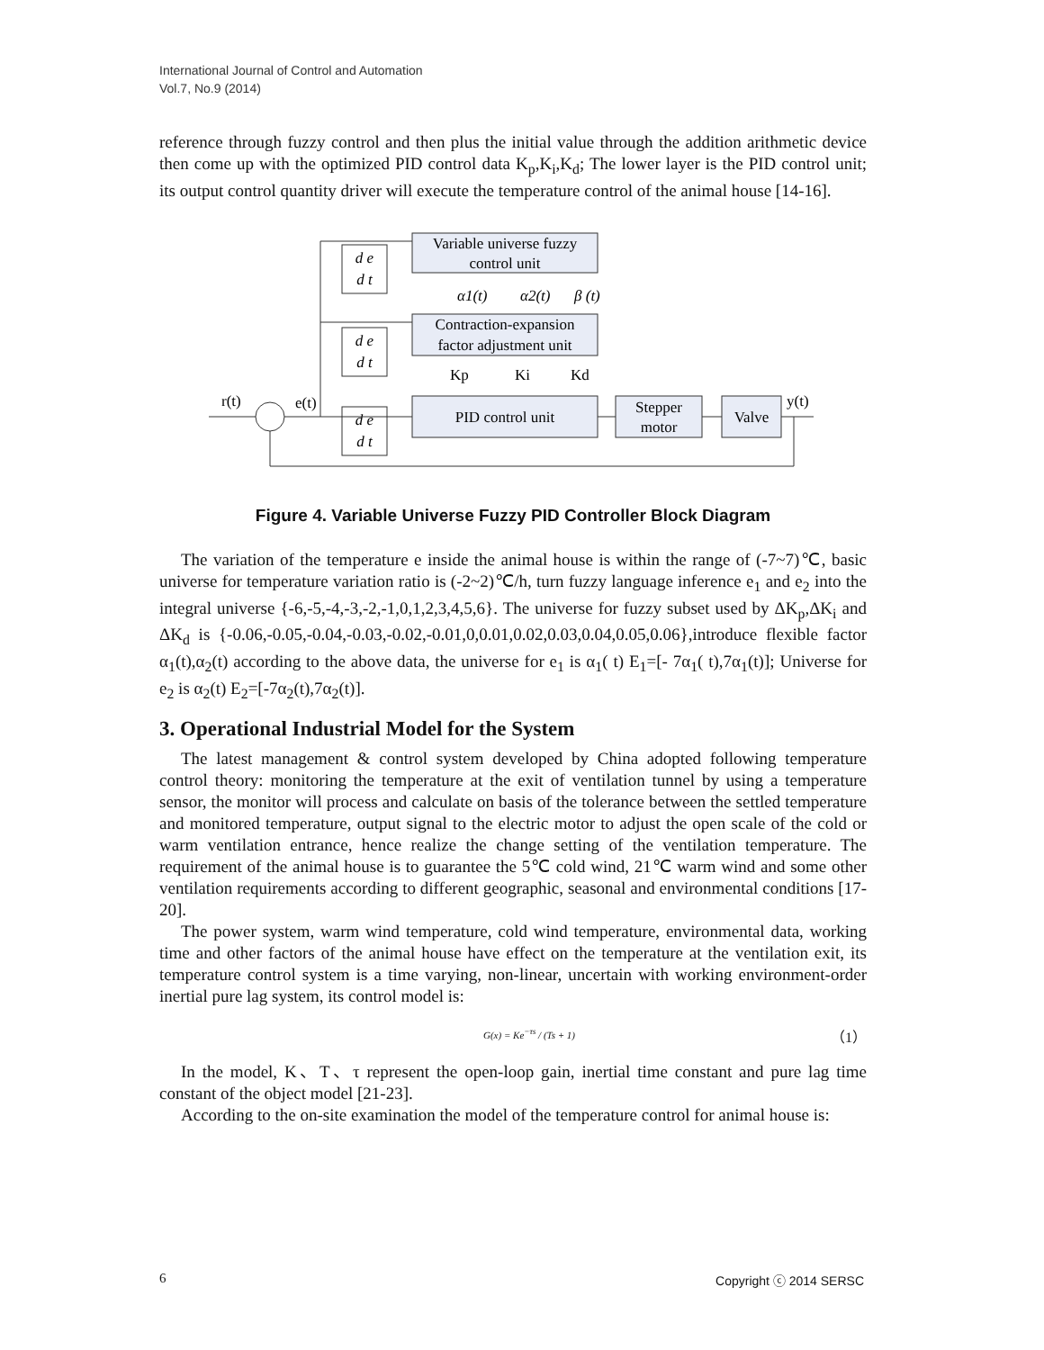International Journal of Control and Automation
Vol.7, No.9 (2014)
reference through fuzzy control and then plus the initial value through the addition arithmetic device then come up with the optimized PID control data K<sub>p</sub>,K<sub>i</sub>,K<sub>d</sub>; The lower layer is the PID control unit; its output control quantity driver will execute the temperature control of the animal house [14-16].
Variable universe fuzzy
control unit
Contraction-expansion
factor adjustment unit
PID control unit
Stepper
motor
Valve
d e
d t
d e
d t
d e
d t
α1(t)
α2(t)
β (t)
Kp
Ki
Kd
r(t)
e(t)
y(t)
Figure 4. Variable Universe Fuzzy PID Controller Block Diagram
The variation of the temperature e inside the animal house is within the range of (-7~7)℃, basic universe for temperature variation ratio is (-2~2)℃/h, turn fuzzy language inference e<sub>1</sub> and e<sub>2</sub> into the integral universe {-6,-5,-4,-3,-2,-1,0,1,2,3,4,5,6}. The universe for fuzzy subset used by ΔK<sub>p</sub>,ΔK<sub>i</sub> and ΔK<sub>d</sub> is {-0.06,-0.05,-0.04,-0.03,-0.02,-0.01,0,0.01,0.02,0.03,0.04,0.05,0.06},introduce flexible factor α<sub>1</sub>(t),α<sub>2</sub>(t) according to the above data, the universe for e<sub>1</sub> is α<sub>1</sub>( t) E<sub>1</sub>=[- 7α<sub>1</sub>( t),7α<sub>1</sub>(t)]; Universe for e<sub>2</sub> is α<sub>2</sub>(t) E<sub>2</sub>=[-7α<sub>2</sub>(t),7α<sub>2</sub>(t)].
3. Operational Industrial Model for the System
The latest management & control system developed by China adopted following temperature control theory: monitoring the temperature at the exit of ventilation tunnel by using a temperature sensor, the monitor will process and calculate on basis of the tolerance between the settled temperature and monitored temperature, output signal to the electric motor to adjust the open scale of the cold or warm ventilation entrance, hence realize the change setting of the ventilation temperature. The requirement of the animal house is to guarantee the 5℃ cold wind, 21℃ warm wind and some other ventilation requirements according to different geographic, seasonal and environmental conditions [17-20].
The power system, warm wind temperature, cold wind temperature, environmental data, working time and other factors of the animal house have effect on the temperature at the ventilation exit, its temperature control system is a time varying, non-linear, uncertain with working environment-order inertial pure lag system, its control model is:
G(x) = Ke<sup>−τs</sup> / (Ts + 1) （1）
In the model, K、T、τ represent the open-loop gain, inertial time constant and pure lag time constant of the object model [21-23].
According to the on-site examination the model of the temperature control for animal house is:
6 Copyright ⓒ 2014 SERSC